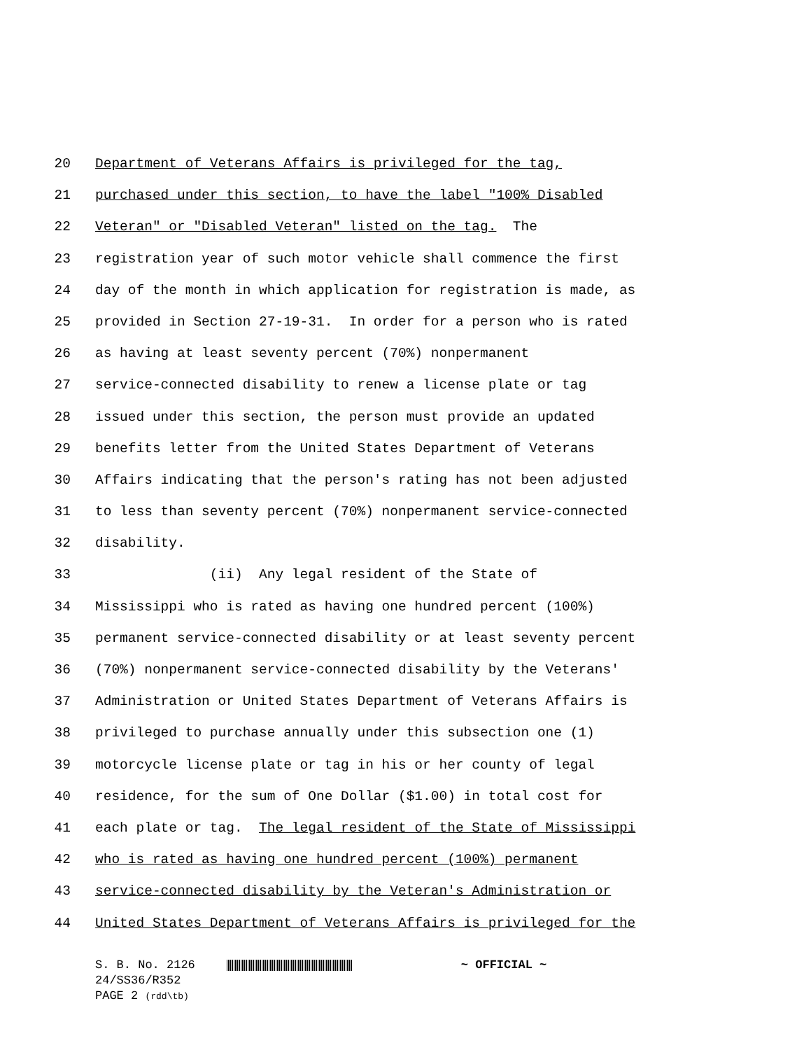20 Department of Veterans Affairs is privileged for the tag,
21 purchased under this section, to have the label "100% Disabled
22 Veteran" or "Disabled Veteran" listed on the tag. The
23 registration year of such motor vehicle shall commence the first
24 day of the month in which application for registration is made, as
25 provided in Section 27-19-31. In order for a person who is rated
26 as having at least seventy percent (70%) nonpermanent
27 service-connected disability to renew a license plate or tag
28 issued under this section, the person must provide an updated
29 benefits letter from the United States Department of Veterans
30 Affairs indicating that the person's rating has not been adjusted
31 to less than seventy percent (70%) nonpermanent service-connected
32 disability.
33 (ii) Any legal resident of the State of
34 Mississippi who is rated as having one hundred percent (100%)
35 permanent service-connected disability or at least seventy percent
36 (70%) nonpermanent service-connected disability by the Veterans'
37 Administration or United States Department of Veterans Affairs is
38 privileged to purchase annually under this subsection one (1)
39 motorcycle license plate or tag in his or her county of legal
40 residence, for the sum of One Dollar ($1.00) in total cost for
41 each plate or tag. The legal resident of the State of Mississippi
42 who is rated as having one hundred percent (100%) permanent
43 service-connected disability by the Veteran's Administration or
44 United States Department of Veterans Affairs is privileged for the
S. B. No. 2126 ~ OFFICIAL ~
24/SS36/R352
PAGE 2 (rdd\tb)